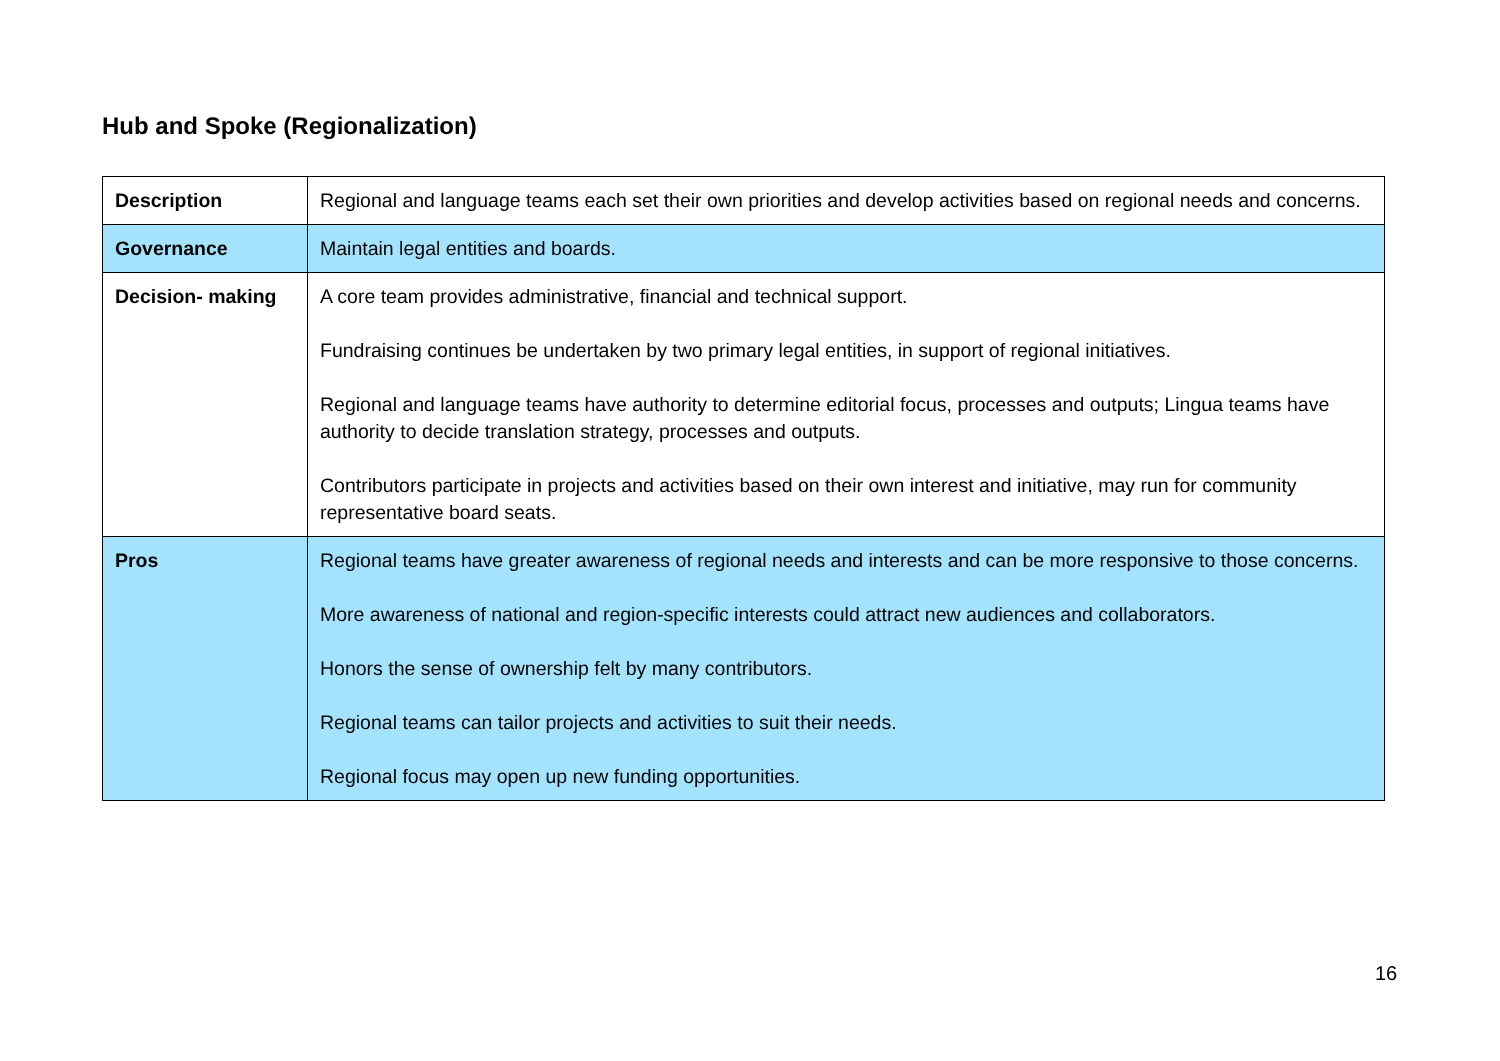Hub and Spoke (Regionalization)
| Description | Regional and language teams each set their own priorities and develop activities based on regional needs and concerns. |
| Governance | Maintain legal entities and boards. |
| Decision- making | A core team provides administrative, financial and technical support. Fundraising continues be undertaken by two primary legal entities, in support of regional initiatives. Regional and language teams have authority to determine editorial focus, processes and outputs; Lingua teams have authority to decide translation strategy, processes and outputs. Contributors participate in projects and activities based on their own interest and initiative, may run for community representative board seats. |
| Pros | Regional teams have greater awareness of regional needs and interests and can be more responsive to those concerns. More awareness of national and region-specific interests could attract new audiences and collaborators. Honors the sense of ownership felt by many contributors. Regional teams can tailor projects and activities to suit their needs. Regional focus may open up new funding opportunities. |
16